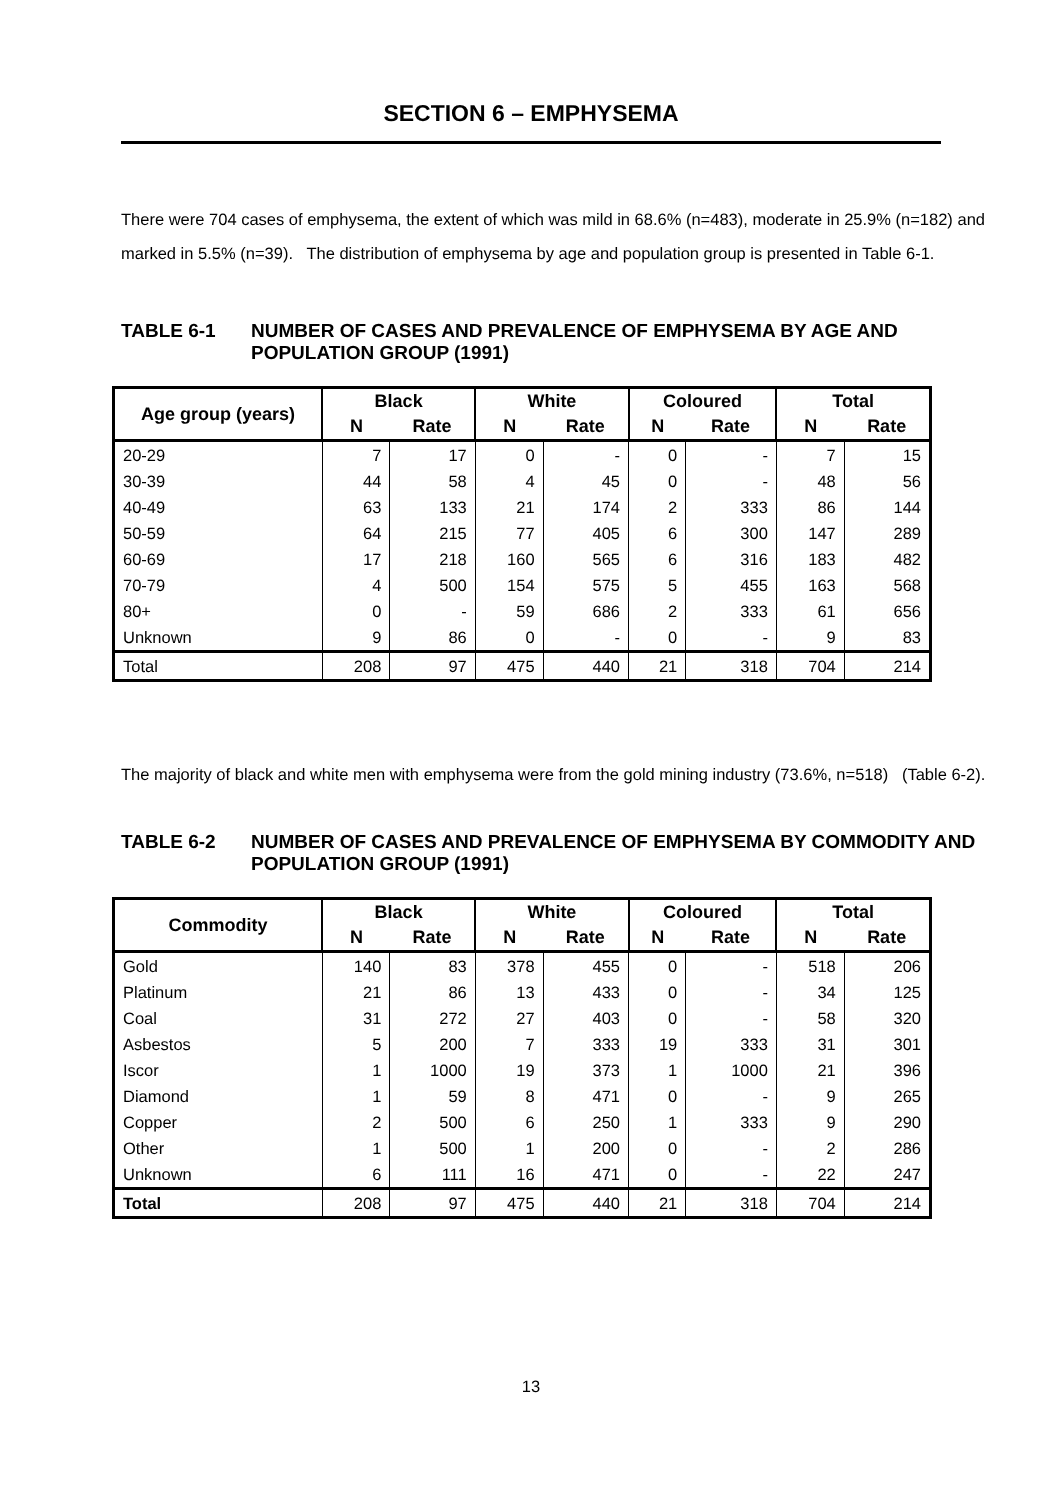SECTION 6 – EMPHYSEMA
There were 704 cases of emphysema, the extent of which was mild in 68.6% (n=483), moderate in 25.9% (n=182) and marked in 5.5% (n=39). The distribution of emphysema by age and population group is presented in Table 6-1.
TABLE 6-1 NUMBER OF CASES AND PREVALENCE OF EMPHYSEMA BY AGE AND POPULATION GROUP (1991)
| Age group (years) | Black | | White | | Coloured | | Total | |
| --- | --- | --- | --- | --- | --- | --- | --- | --- |
| | N | Rate | N | Rate | N | Rate | N | Rate |
| 20-29 | 7 | 17 | 0 | - | 0 | - | 7 | 15 |
| 30-39 | 44 | 58 | 4 | 45 | 0 | - | 48 | 56 |
| 40-49 | 63 | 133 | 21 | 174 | 2 | 333 | 86 | 144 |
| 50-59 | 64 | 215 | 77 | 405 | 6 | 300 | 147 | 289 |
| 60-69 | 17 | 218 | 160 | 565 | 6 | 316 | 183 | 482 |
| 70-79 | 4 | 500 | 154 | 575 | 5 | 455 | 163 | 568 |
| 80+ | 0 | - | 59 | 686 | 2 | 333 | 61 | 656 |
| Unknown | 9 | 86 | 0 | - | 0 | - | 9 | 83 |
| Total | 208 | 97 | 475 | 440 | 21 | 318 | 704 | 214 |
The majority of black and white men with emphysema were from the gold mining industry (73.6%, n=518) (Table 6-2).
TABLE 6-2 NUMBER OF CASES AND PREVALENCE OF EMPHYSEMA BY COMMODITY AND POPULATION GROUP (1991)
| Commodity | Black | | White | | Coloured | | Total | |
| --- | --- | --- | --- | --- | --- | --- | --- | --- |
| | N | Rate | N | Rate | N | Rate | N | Rate |
| Gold | 140 | 83 | 378 | 455 | 0 | - | 518 | 206 |
| Platinum | 21 | 86 | 13 | 433 | 0 | - | 34 | 125 |
| Coal | 31 | 272 | 27 | 403 | 0 | - | 58 | 320 |
| Asbestos | 5 | 200 | 7 | 333 | 19 | 333 | 31 | 301 |
| Iscor | 1 | 1000 | 19 | 373 | 1 | 1000 | 21 | 396 |
| Diamond | 1 | 59 | 8 | 471 | 0 | - | 9 | 265 |
| Copper | 2 | 500 | 6 | 250 | 1 | 333 | 9 | 290 |
| Other | 1 | 500 | 1 | 200 | 0 | - | 2 | 286 |
| Unknown | 6 | 111 | 16 | 471 | 0 | - | 22 | 247 |
| Total | 208 | 97 | 475 | 440 | 21 | 318 | 704 | 214 |
13